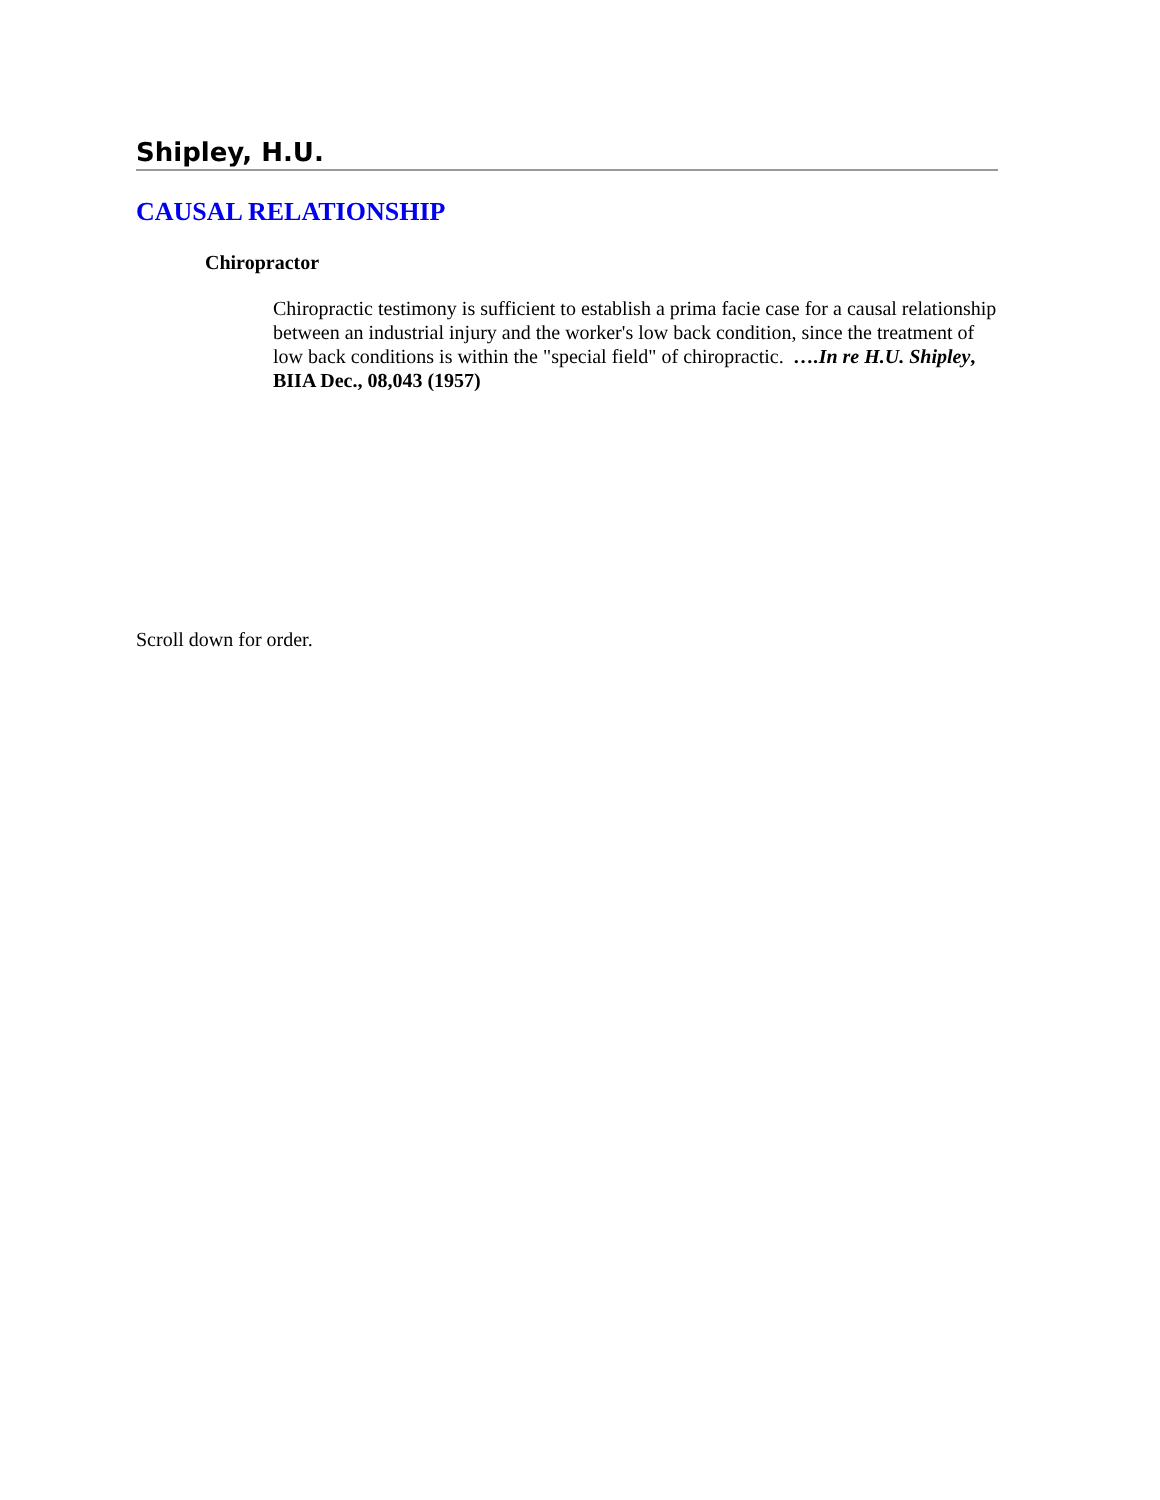Shipley, H.U.
CAUSAL RELATIONSHIP
Chiropractor
Chiropractic testimony is sufficient to establish a prima facie case for a causal relationship between an industrial injury and the worker's low back condition, since the treatment of low back conditions is within the "special field" of chiropractic. ….In re H.U. Shipley, BIIA Dec., 08,043 (1957)
Scroll down for order.